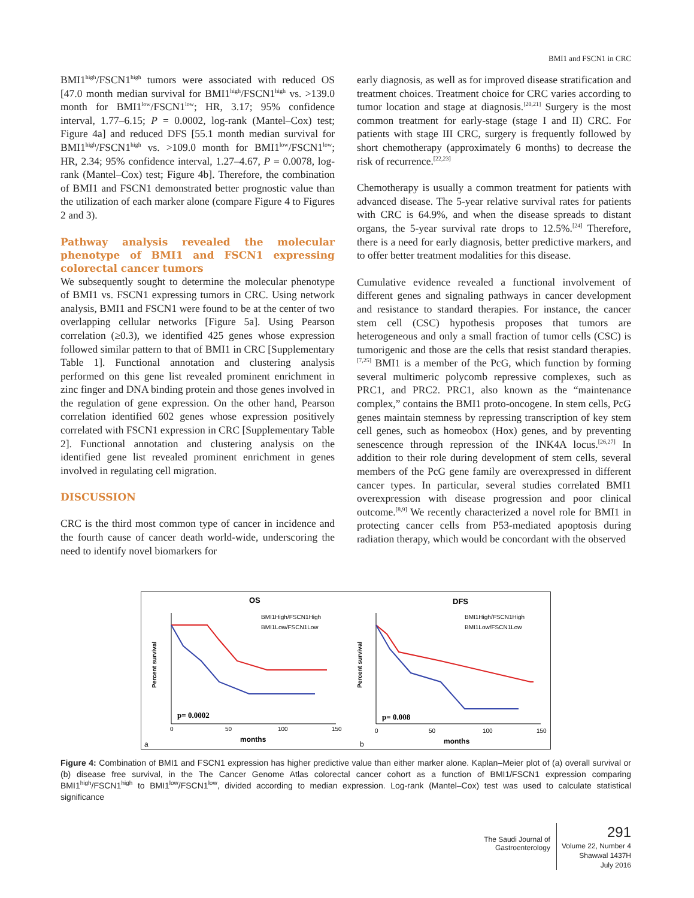BMI1 and FSCN1 in CRC
BMI1<sup>high</sup>/FSCN1<sup>high</sup> tumors were associated with reduced OS [47.0 month median survival for BMI1<sup>high</sup>/FSCN1<sup>high</sup> vs. >139.0 month for BMI1<sup>low</sup>/FSCN1<sup>low</sup>; HR, 3.17; 95% confidence interval, 1.77–6.15; P = 0.0002, log-rank (Mantel–Cox) test; Figure 4a] and reduced DFS [55.1 month median survival for BMI1<sup>high</sup>/FSCN1<sup>high</sup> vs. >109.0 month for BMI1<sup>low</sup>/FSCN1<sup>low</sup>; HR, 2.34; 95% confidence interval, 1.27–4.67, P = 0.0078, log-rank (Mantel–Cox) test; Figure 4b]. Therefore, the combination of BMI1 and FSCN1 demonstrated better prognostic value than the utilization of each marker alone (compare Figure 4 to Figures 2 and 3).
Pathway analysis revealed the molecular phenotype of BMI1 and FSCN1 expressing colorectal cancer tumors
We subsequently sought to determine the molecular phenotype of BMI1 vs. FSCN1 expressing tumors in CRC. Using network analysis, BMI1 and FSCN1 were found to be at the center of two overlapping cellular networks [Figure 5a]. Using Pearson correlation (≥0.3), we identified 425 genes whose expression followed similar pattern to that of BMI1 in CRC [Supplementary Table 1]. Functional annotation and clustering analysis performed on this gene list revealed prominent enrichment in zinc finger and DNA binding protein and those genes involved in the regulation of gene expression. On the other hand, Pearson correlation identified 602 genes whose expression positively correlated with FSCN1 expression in CRC [Supplementary Table 2]. Functional annotation and clustering analysis on the identified gene list revealed prominent enrichment in genes involved in regulating cell migration.
DISCUSSION
CRC is the third most common type of cancer in incidence and the fourth cause of cancer death world-wide, underscoring the need to identify novel biomarkers for
early diagnosis, as well as for improved disease stratification and treatment choices. Treatment choice for CRC varies according to tumor location and stage at diagnosis.<sup>[20,21]</sup> Surgery is the most common treatment for early-stage (stage I and II) CRC. For patients with stage III CRC, surgery is frequently followed by short chemotherapy (approximately 6 months) to decrease the risk of recurrence.<sup>[22,23]</sup>
Chemotherapy is usually a common treatment for patients with advanced disease. The 5-year relative survival rates for patients with CRC is 64.9%, and when the disease spreads to distant organs, the 5-year survival rate drops to 12.5%.<sup>[24]</sup> Therefore, there is a need for early diagnosis, better predictive markers, and to offer better treatment modalities for this disease.
Cumulative evidence revealed a functional involvement of different genes and signaling pathways in cancer development and resistance to standard therapies. For instance, the cancer stem cell (CSC) hypothesis proposes that tumors are heterogeneous and only a small fraction of tumor cells (CSC) is tumorigenic and those are the cells that resist standard therapies.<sup>[7,25]</sup> BMI1 is a member of the PcG, which function by forming several multimeric polycomb repressive complexes, such as PRC1, and PRC2. PRC1, also known as the “maintenance complex,” contains the BMI1 proto-oncogene. In stem cells, PcG genes maintain stemness by repressing transcription of key stem cell genes, such as homeobox (Hox) genes, and by preventing senescence through repression of the INK4A locus.<sup>[26,27]</sup> In addition to their role during development of stem cells, several members of the PcG gene family are overexpressed in different cancer types. In particular, several studies correlated BMI1 overexpression with disease progression and poor clinical outcome.<sup>[8,9]</sup> We recently characterized a novel role for BMI1 in protecting cancer cells from P53-mediated apoptosis during radiation therapy, which would be concordant with the observed
OS
DFS
BMI1High/FSCN1High
BMI1Low/FSCN1Low
BMI1High/FSCN1High
BMI1Low/FSCN1Low
p= 0.0002
p= 0.008
months
months
0
50
100
150
0
50
100
150
a
b
Percent survival
Percent survival
Figure 4: Combination of BMI1 and FSCN1 expression has higher predictive value than either marker alone. Kaplan–Meier plot of (a) overall survival or (b) disease free survival, in the The Cancer Genome Atlas colorectal cancer cohort as a function of BMI1/FSCN1 expression comparing BMI1<sup>high</sup>/FSCN1<sup>high</sup> to BMI1<sup>low</sup>/FSCN1<sup>low</sup>, divided according to median expression. Log-rank (Mantel–Cox) test was used to calculate statistical significance
The Saudi Journal of
Gastroenterology
291
Volume 22, Number 4
Shawwal 1437H
July 2016